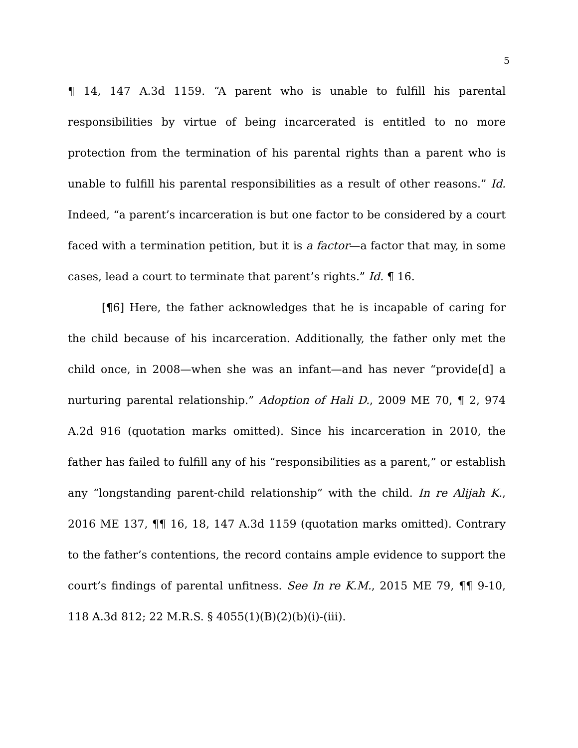5
¶ 14, 147 A.3d 1159. “A parent who is unable to fulfill his parental responsibilities by virtue of being incarcerated is entitled to no more protection from the termination of his parental rights than a parent who is unable to fulfill his parental responsibilities as a result of other reasons.” Id. Indeed, “a parent’s incarceration is but one factor to be considered by a court faced with a termination petition, but it is a factor—a factor that may, in some cases, lead a court to terminate that parent’s rights.” Id. ¶ 16.
[¶6] Here, the father acknowledges that he is incapable of caring for the child because of his incarceration. Additionally, the father only met the child once, in 2008—when she was an infant—and has never “provide[d] a nurturing parental relationship.” Adoption of Hali D., 2009 ME 70, ¶ 2, 974 A.2d 916 (quotation marks omitted). Since his incarceration in 2010, the father has failed to fulfill any of his “responsibilities as a parent,” or establish any “longstanding parent-child relationship” with the child. In re Alijah K., 2016 ME 137, ¶¶ 16, 18, 147 A.3d 1159 (quotation marks omitted). Contrary to the father’s contentions, the record contains ample evidence to support the court’s findings of parental unfitness. See In re K.M., 2015 ME 79, ¶¶ 9-10, 118 A.3d 812; 22 M.R.S. § 4055(1)(B)(2)(b)(i)-(iii).